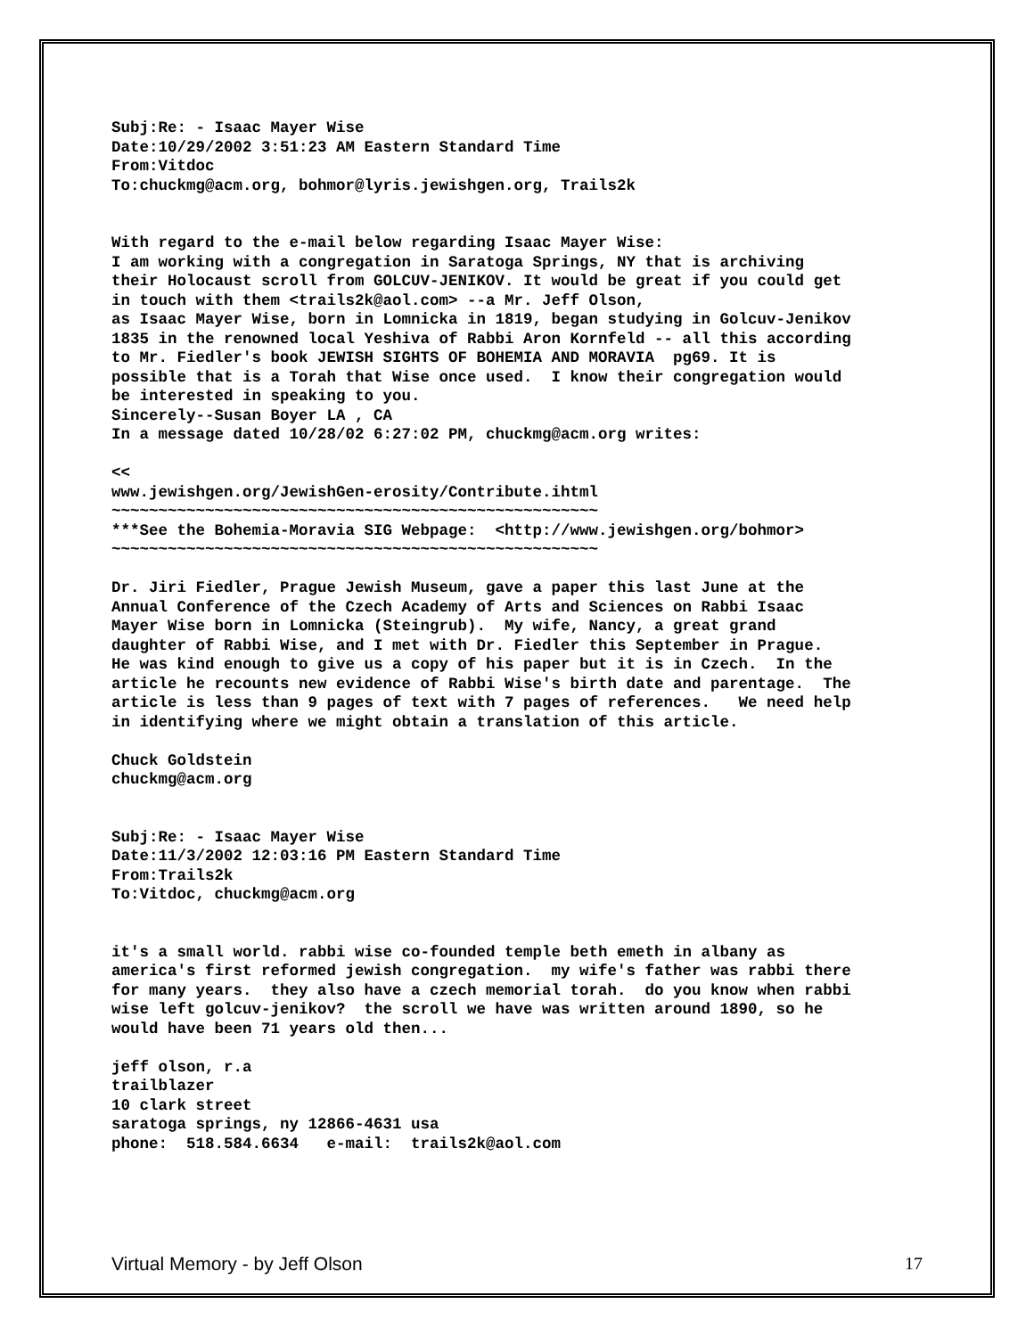Subj:Re: - Isaac Mayer Wise Date:10/29/2002 3:51:23 AM Eastern Standard Time From:Vitdoc To:chuckmg@acm.org, bohmor@lyris.jewishgen.org, Trails2k
With regard to the e-mail below regarding Isaac Mayer Wise: I am working with a congregation in Saratoga Springs, NY that is archiving their Holocaust scroll from GOLCUV-JENIKOV. It would be great if you could get in touch with them <trails2k@aol.com> --a Mr. Jeff Olson, as Isaac Mayer Wise, born in Lomnicka in 1819, began studying in Golcuv-Jenikov 1835 in the renowned local Yeshiva of Rabbi Aron Kornfeld -- all this according to Mr. Fiedler's book JEWISH SIGHTS OF BOHEMIA AND MORAVIA pg69. It is possible that is a Torah that Wise once used. I know their congregation would be interested in speaking to you. Sincerely--Susan Boyer LA , CA In a message dated 10/28/02 6:27:02 PM, chuckmg@acm.org writes:
<< www.jewishgen.org/JewishGen-erosity/Contribute.ihtml ~~~~~~~~~~~~~~~~~~~~~~~~~~~~~~~~~~~~~~~~~~~~~~~~~~~~ ***See the Bohemia-Moravia SIG Webpage: <http://www.jewishgen.org/bohmor> ~~~~~~~~~~~~~~~~~~~~~~~~~~~~~~~~~~~~~~~~~~~~~~~~~~~~
Dr. Jiri Fiedler, Prague Jewish Museum, gave a paper this last June at the Annual Conference of the Czech Academy of Arts and Sciences on Rabbi Isaac Mayer Wise born in Lomnicka (Steingrub). My wife, Nancy, a great grand daughter of Rabbi Wise, and I met with Dr. Fiedler this September in Prague. He was kind enough to give us a copy of his paper but it is in Czech. In the article he recounts new evidence of Rabbi Wise's birth date and parentage. The article is less than 9 pages of text with 7 pages of references. We need help in identifying where we might obtain a translation of this article.
Chuck Goldstein chuckmg@acm.org
Subj:Re: - Isaac Mayer Wise Date:11/3/2002 12:03:16 PM Eastern Standard Time From:Trails2k To:Vitdoc, chuckmg@acm.org
it's a small world. rabbi wise co-founded temple beth emeth in albany as america's first reformed jewish congregation. my wife's father was rabbi there for many years. they also have a czech memorial torah. do you know when rabbi wise left golcuv-jenikov? the scroll we have was written around 1890, so he would have been 71 years old then...
jeff olson, r.a trailblazer 10 clark street saratoga springs, ny 12866-4631 usa phone: 518.584.6634 e-mail: trails2k@aol.com
Virtual Memory - by Jeff Olson 17